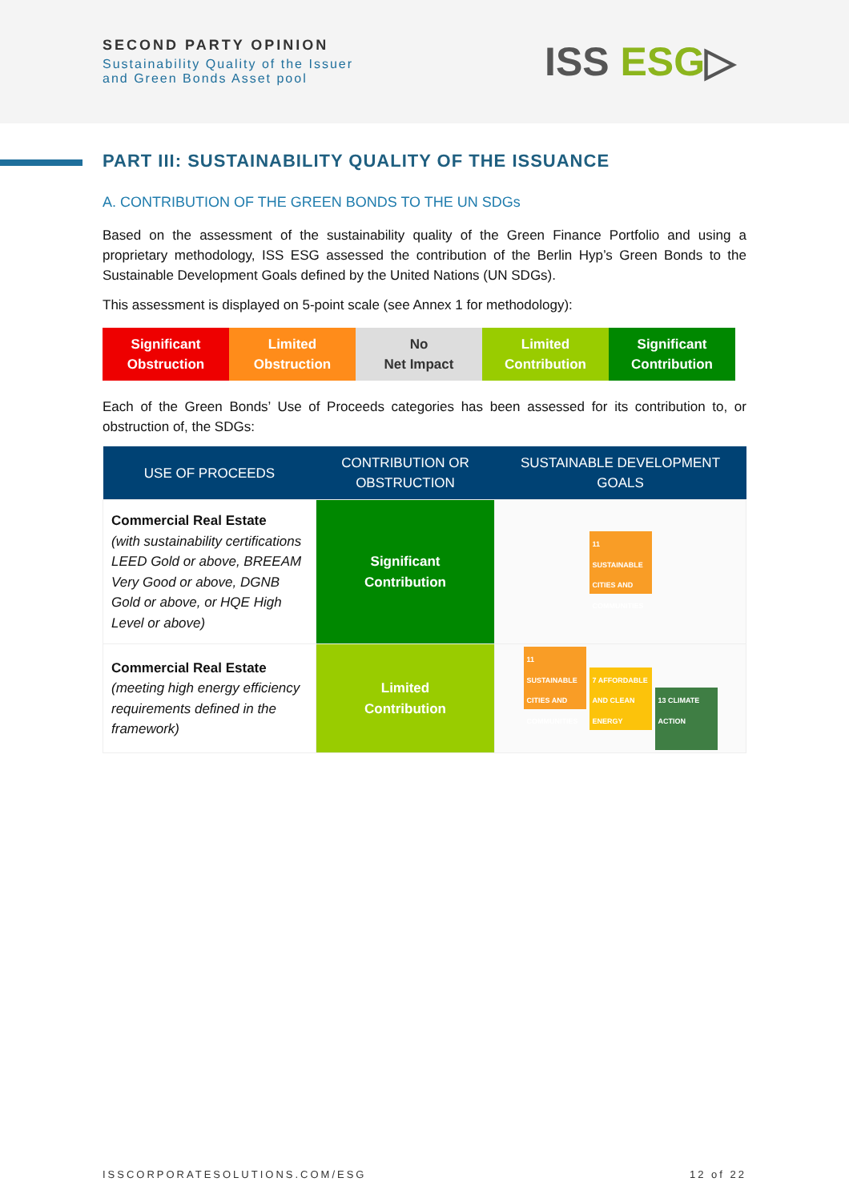SECOND PARTY OPINION
Sustainability Quality of the Issuer
and Green Bonds Asset pool
ISS ESG▷
PART III: SUSTAINABILITY QUALITY OF THE ISSUANCE
A. CONTRIBUTION OF THE GREEN BONDS TO THE UN SDGs
Based on the assessment of the sustainability quality of the Green Finance Portfolio and using a proprietary methodology, ISS ESG assessed the contribution of the Berlin Hyp’s Green Bonds to the Sustainable Development Goals defined by the United Nations (UN SDGs).
This assessment is displayed on 5-point scale (see Annex 1 for methodology):
Significant
Obstruction
Limited
Obstruction
No
Net Impact
Limited
Contribution
Significant
Contribution
Each of the Green Bonds’ Use of Proceeds categories has been assessed for its contribution to, or obstruction of, the SDGs:
| USE OF PROCEEDS | CONTRIBUTION OR OBSTRUCTION | SUSTAINABLE DEVELOPMENT GOALS |
| --- | --- | --- |
| Commercial Real Estate (with sustainability certifications LEED Gold or above, BREEAM Very Good or above, DGNB Gold or above, or HQE High Level or above) | Significant Contribution | 11 SUSTAINABLE CITIES AND COMMUNITIES |
| Commercial Real Estate (meeting high energy efficiency requirements defined in the framework) | Limited Contribution | 11 SUSTAINABLE CITIES AND COMMUNITIES 7 AFFORDABLE AND CLEAN ENERGY 13 CLIMATE ACTION |
ISSCORPORATESOLUTIONS.COM/ESG 12 of 22